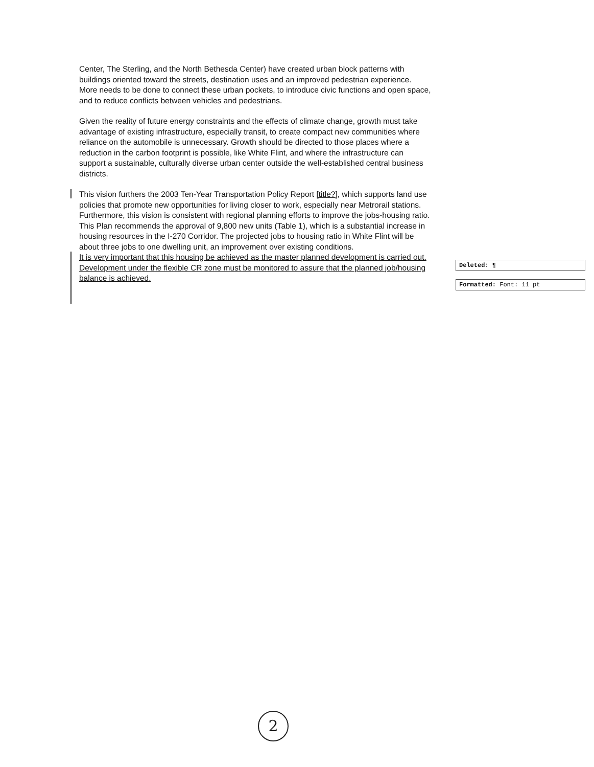Center, The Sterling, and the North Bethesda Center) have created urban block patterns with buildings oriented toward the streets, destination uses and an improved pedestrian experience. More needs to be done to connect these urban pockets, to introduce civic functions and open space, and to reduce conflicts between vehicles and pedestrians.
Given the reality of future energy constraints and the effects of climate change, growth must take advantage of existing infrastructure, especially transit, to create compact new communities where reliance on the automobile is unnecessary. Growth should be directed to those places where a reduction in the carbon footprint is possible, like White Flint, and where the infrastructure can support a sustainable, culturally diverse urban center outside the well-established central business districts.
This vision furthers the 2003 Ten-Year Transportation Policy Report [title?], which supports land use policies that promote new opportunities for living closer to work, especially near Metrorail stations. Furthermore, this vision is consistent with regional planning efforts to improve the jobs-housing ratio. This Plan recommends the approval of 9,800 new units (Table 1), which is a substantial increase in housing resources in the I-270 Corridor. The projected jobs to housing ratio in White Flint will be about three jobs to one dwelling unit, an improvement over existing conditions.
It is very important that this housing be achieved as the master planned development is carried out. Development under the flexible CR zone must be monitored to assure that the planned job/housing balance is achieved.
Deleted: ¶
Formatted: Font: 11 pt
2